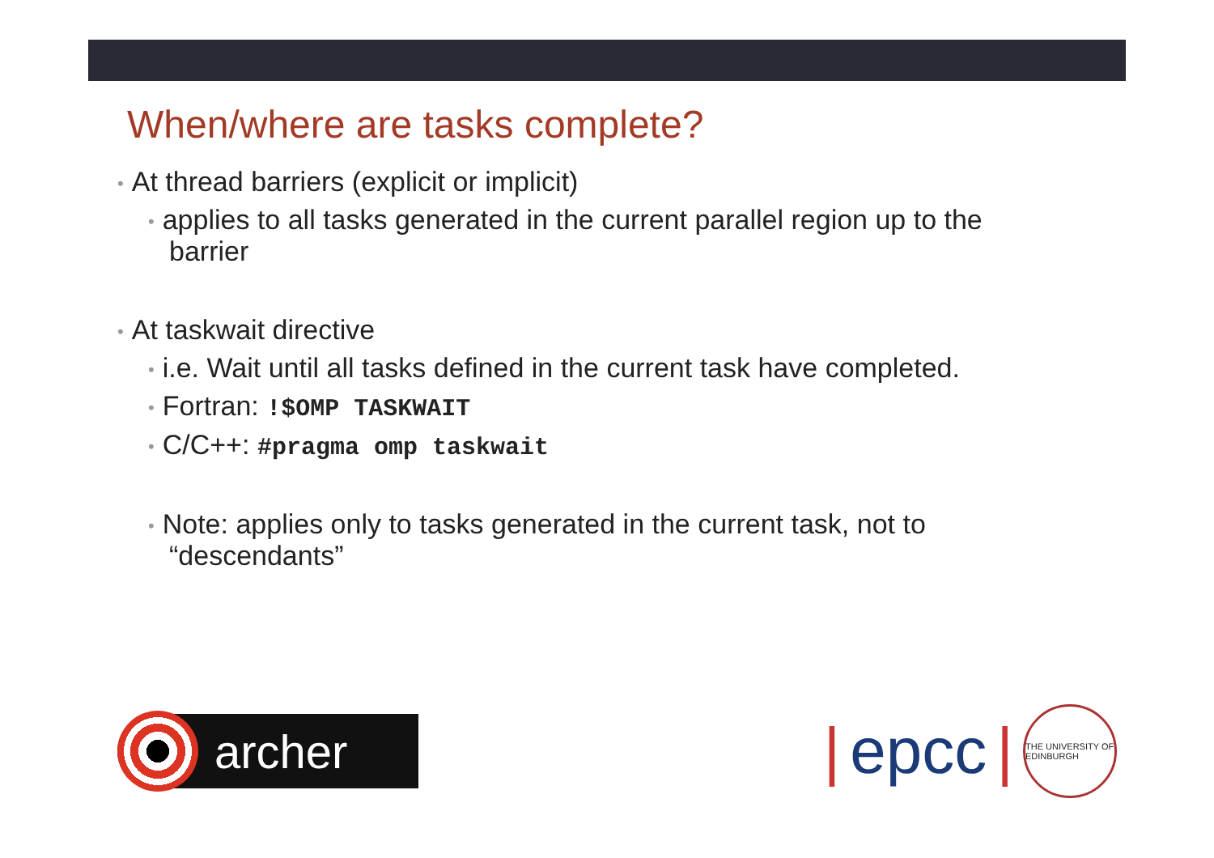When/where are tasks complete?
• At thread barriers (explicit or implicit)
• applies to all tasks generated in the current parallel region up to the barrier
• At taskwait directive
• i.e. Wait until all tasks defined in the current task have completed.
• Fortran: !$OMP TASKWAIT
• C/C++: #pragma omp taskwait
• Note: applies only to tasks generated in the current task, not to “descendants”
archer
| epcc |
THE UNIVERSITY OF EDINBURGH